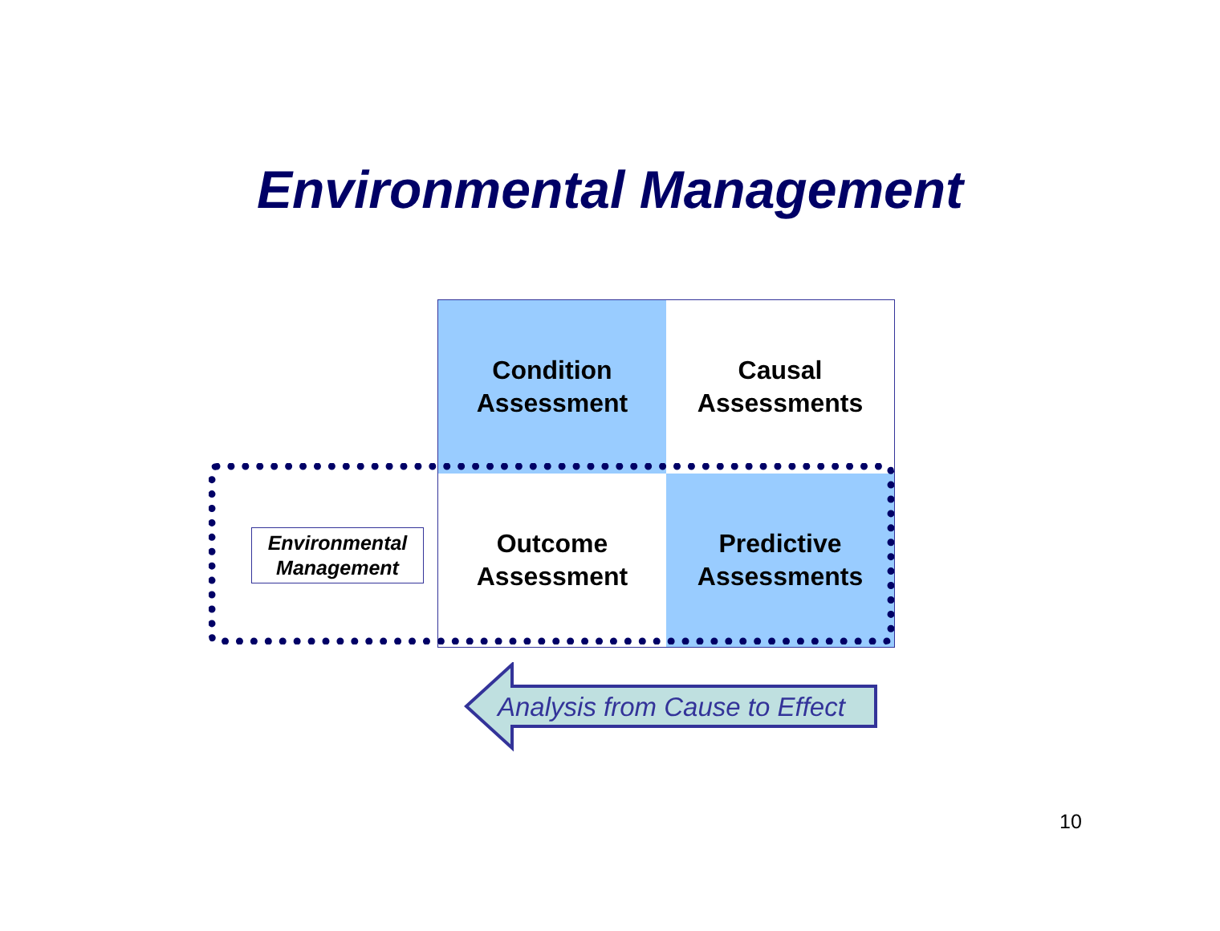Environmental Management
Condition
Assessment
Causal
Assessments
Outcome
Assessment
Predictive
Assessments
Environmental
Management
Analysis from Cause to Effect
10